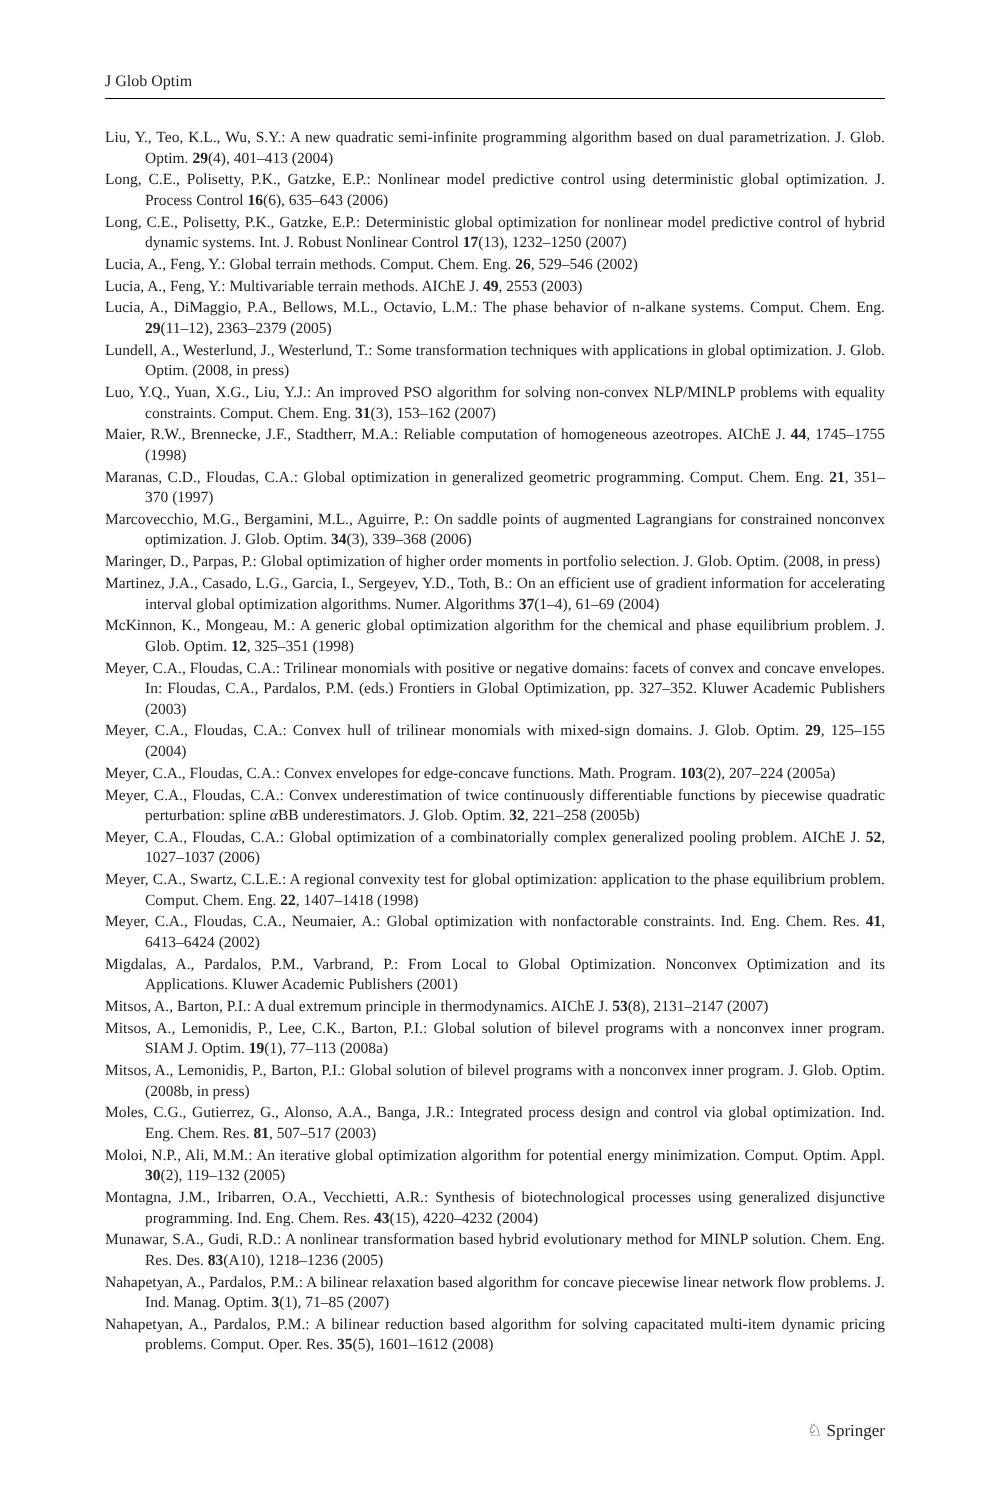J Glob Optim
Liu, Y., Teo, K.L., Wu, S.Y.: A new quadratic semi-infinite programming algorithm based on dual parametrization. J. Glob. Optim. 29(4), 401–413 (2004)
Long, C.E., Polisetty, P.K., Gatzke, E.P.: Nonlinear model predictive control using deterministic global optimization. J. Process Control 16(6), 635–643 (2006)
Long, C.E., Polisetty, P.K., Gatzke, E.P.: Deterministic global optimization for nonlinear model predictive control of hybrid dynamic systems. Int. J. Robust Nonlinear Control 17(13), 1232–1250 (2007)
Lucia, A., Feng, Y.: Global terrain methods. Comput. Chem. Eng. 26, 529–546 (2002)
Lucia, A., Feng, Y.: Multivariable terrain methods. AIChE J. 49, 2553 (2003)
Lucia, A., DiMaggio, P.A., Bellows, M.L., Octavio, L.M.: The phase behavior of n-alkane systems. Comput. Chem. Eng. 29(11–12), 2363–2379 (2005)
Lundell, A., Westerlund, J., Westerlund, T.: Some transformation techniques with applications in global optimization. J. Glob. Optim. (2008, in press)
Luo, Y.Q., Yuan, X.G., Liu, Y.J.: An improved PSO algorithm for solving non-convex NLP/MINLP problems with equality constraints. Comput. Chem. Eng. 31(3), 153–162 (2007)
Maier, R.W., Brennecke, J.F., Stadtherr, M.A.: Reliable computation of homogeneous azeotropes. AIChE J. 44, 1745–1755 (1998)
Maranas, C.D., Floudas, C.A.: Global optimization in generalized geometric programming. Comput. Chem. Eng. 21, 351–370 (1997)
Marcovecchio, M.G., Bergamini, M.L., Aguirre, P.: On saddle points of augmented Lagrangians for constrained nonconvex optimization. J. Glob. Optim. 34(3), 339–368 (2006)
Maringer, D., Parpas, P.: Global optimization of higher order moments in portfolio selection. J. Glob. Optim. (2008, in press)
Martinez, J.A., Casado, L.G., Garcia, I., Sergeyev, Y.D., Toth, B.: On an efficient use of gradient information for accelerating interval global optimization algorithms. Numer. Algorithms 37(1–4), 61–69 (2004)
McKinnon, K., Mongeau, M.: A generic global optimization algorithm for the chemical and phase equilibrium problem. J. Glob. Optim. 12, 325–351 (1998)
Meyer, C.A., Floudas, C.A.: Trilinear monomials with positive or negative domains: facets of convex and concave envelopes. In: Floudas, C.A., Pardalos, P.M. (eds.) Frontiers in Global Optimization, pp. 327–352. Kluwer Academic Publishers (2003)
Meyer, C.A., Floudas, C.A.: Convex hull of trilinear monomials with mixed-sign domains. J. Glob. Optim. 29, 125–155 (2004)
Meyer, C.A., Floudas, C.A.: Convex envelopes for edge-concave functions. Math. Program. 103(2), 207–224 (2005a)
Meyer, C.A., Floudas, C.A.: Convex underestimation of twice continuously differentiable functions by piecewise quadratic perturbation: spline α BB underestimators. J. Glob. Optim. 32, 221–258 (2005b)
Meyer, C.A., Floudas, C.A.: Global optimization of a combinatorially complex generalized pooling problem. AIChE J. 52, 1027–1037 (2006)
Meyer, C.A., Swartz, C.L.E.: A regional convexity test for global optimization: application to the phase equilibrium problem. Comput. Chem. Eng. 22, 1407–1418 (1998)
Meyer, C.A., Floudas, C.A., Neumaier, A.: Global optimization with nonfactorable constraints. Ind. Eng. Chem. Res. 41, 6413–6424 (2002)
Migdalas, A., Pardalos, P.M., Varbrand, P.: From Local to Global Optimization. Nonconvex Optimization and its Applications. Kluwer Academic Publishers (2001)
Mitsos, A., Barton, P.I.: A dual extremum principle in thermodynamics. AIChE J. 53(8), 2131–2147 (2007)
Mitsos, A., Lemonidis, P., Lee, C.K., Barton, P.I.: Global solution of bilevel programs with a nonconvex inner program. SIAM J. Optim. 19(1), 77–113 (2008a)
Mitsos, A., Lemonidis, P., Barton, P.I.: Global solution of bilevel programs with a nonconvex inner program. J. Glob. Optim. (2008b, in press)
Moles, C.G., Gutierrez, G., Alonso, A.A., Banga, J.R.: Integrated process design and control via global optimization. Ind. Eng. Chem. Res. 81, 507–517 (2003)
Moloi, N.P., Ali, M.M.: An iterative global optimization algorithm for potential energy minimization. Comput. Optim. Appl. 30(2), 119–132 (2005)
Montagna, J.M., Iribarren, O.A., Vecchietti, A.R.: Synthesis of biotechnological processes using generalized disjunctive programming. Ind. Eng. Chem. Res. 43(15), 4220–4232 (2004)
Munawar, S.A., Gudi, R.D.: A nonlinear transformation based hybrid evolutionary method for MINLP solution. Chem. Eng. Res. Des. 83(A10), 1218–1236 (2005)
Nahapetyan, A., Pardalos, P.M.: A bilinear relaxation based algorithm for concave piecewise linear network flow problems. J. Ind. Manag. Optim. 3(1), 71–85 (2007)
Nahapetyan, A., Pardalos, P.M.: A bilinear reduction based algorithm for solving capacitated multi-item dynamic pricing problems. Comput. Oper. Res. 35(5), 1601–1612 (2008)
♘ Springer